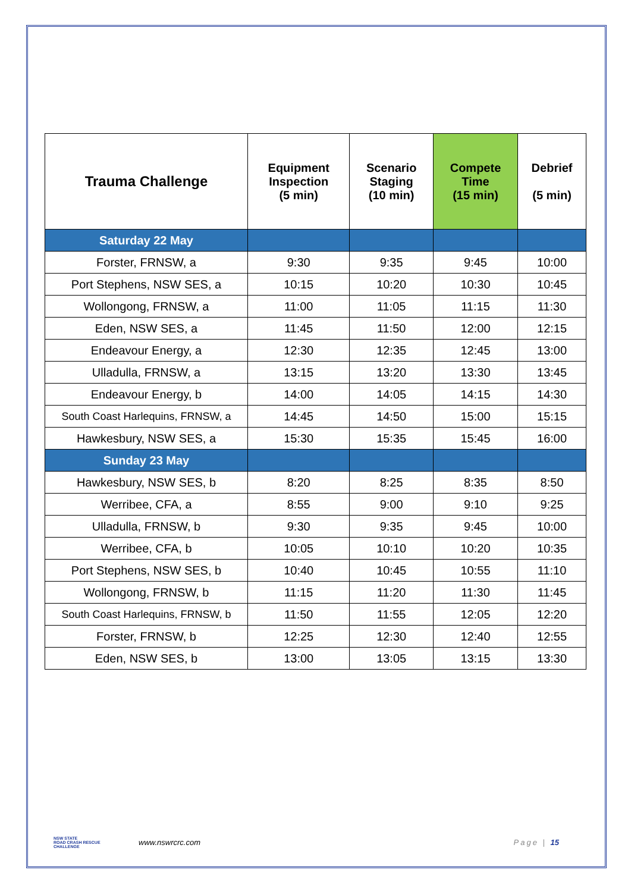| Trauma Challenge | Equipment Inspection (5 min) | Scenario Staging (10 min) | Compete Time (15 min) | Debrief (5 min) |
| --- | --- | --- | --- | --- |
| Saturday 22 May | | | | |
| Forster, FRNSW, a | 9:30 | 9:35 | 9:45 | 10:00 |
| Port Stephens, NSW SES, a | 10:15 | 10:20 | 10:30 | 10:45 |
| Wollongong, FRNSW, a | 11:00 | 11:05 | 11:15 | 11:30 |
| Eden, NSW SES, a | 11:45 | 11:50 | 12:00 | 12:15 |
| Endeavour Energy, a | 12:30 | 12:35 | 12:45 | 13:00 |
| Ulladulla, FRNSW, a | 13:15 | 13:20 | 13:30 | 13:45 |
| Endeavour Energy, b | 14:00 | 14:05 | 14:15 | 14:30 |
| South Coast Harlequins, FRNSW, a | 14:45 | 14:50 | 15:00 | 15:15 |
| Hawkesbury, NSW SES, a | 15:30 | 15:35 | 15:45 | 16:00 |
| Sunday 23 May | | | | |
| Hawkesbury, NSW SES, b | 8:20 | 8:25 | 8:35 | 8:50 |
| Werribee, CFA, a | 8:55 | 9:00 | 9:10 | 9:25 |
| Ulladulla, FRNSW, b | 9:30 | 9:35 | 9:45 | 10:00 |
| Werribee, CFA, b | 10:05 | 10:10 | 10:20 | 10:35 |
| Port Stephens, NSW SES, b | 10:40 | 10:45 | 10:55 | 11:10 |
| Wollongong, FRNSW, b | 11:15 | 11:20 | 11:30 | 11:45 |
| South Coast Harlequins, FRNSW, b | 11:50 | 11:55 | 12:05 | 12:20 |
| Forster, FRNSW, b | 12:25 | 12:30 | 12:40 | 12:55 |
| Eden, NSW SES, b | 13:00 | 13:05 | 13:15 | 13:30 |
NSW STATE
ROAD CRASH RESCUE
CHALLENGE
www.nswrcrc.com Page | 15